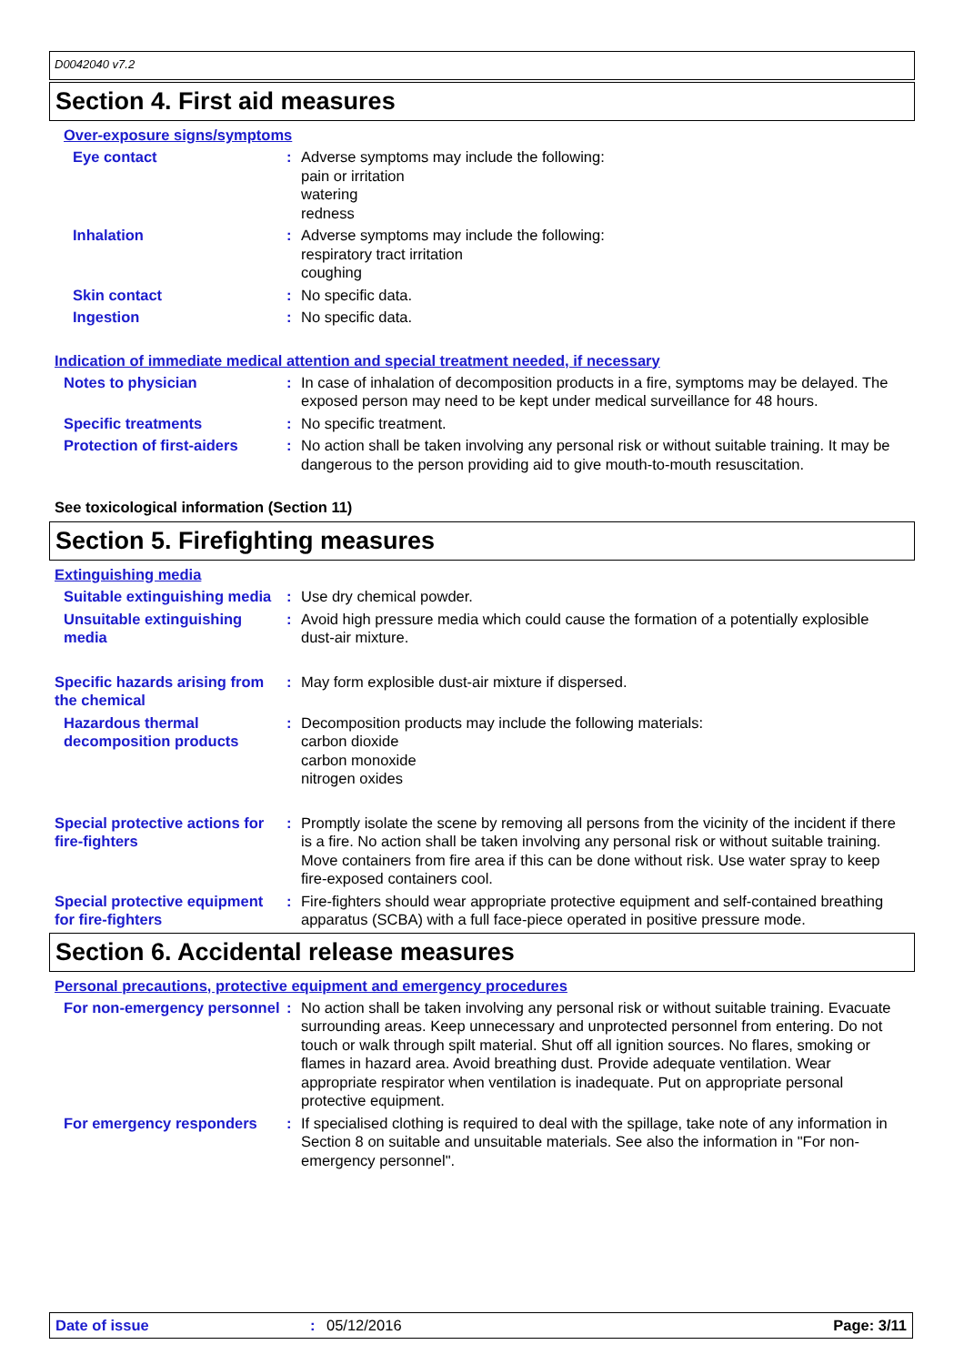D0042040 v7.2
Section 4. First aid measures
Over-exposure signs/symptoms
Eye contact : Adverse symptoms may include the following:
pain or irritation
watering
redness
Inhalation : Adverse symptoms may include the following:
respiratory tract irritation
coughing
Skin contact : No specific data.
Ingestion : No specific data.
Indication of immediate medical attention and special treatment needed, if necessary
Notes to physician : In case of inhalation of decomposition products in a fire, symptoms may be delayed. The exposed person may need to be kept under medical surveillance for 48 hours.
Specific treatments : No specific treatment.
Protection of first-aiders
: No action shall be taken involving any personal risk or without suitable training. It may be dangerous to the person providing aid to give mouth-to-mouth resuscitation.
See toxicological information (Section 11)
Section 5. Firefighting measures
Extinguishing media
Suitable extinguishing media
: Use dry chemical powder.
Unsuitable extinguishing media
: Avoid high pressure media which could cause the formation of a potentially explosible dust-air mixture.
Specific hazards arising from the chemical
: May form explosible dust-air mixture if dispersed.
Hazardous thermal decomposition products
: Decomposition products may include the following materials:
carbon dioxide
carbon monoxide
nitrogen oxides
Special protective actions for fire-fighters
: Promptly isolate the scene by removing all persons from the vicinity of the incident if there is a fire. No action shall be taken involving any personal risk or without suitable training. Move containers from fire area if this can be done without risk. Use water spray to keep fire-exposed containers cool.
Special protective equipment for fire-fighters
: Fire-fighters should wear appropriate protective equipment and self-contained breathing apparatus (SCBA) with a full face-piece operated in positive pressure mode.
Section 6. Accidental release measures
Personal precautions, protective equipment and emergency procedures
For non-emergency personnel
: No action shall be taken involving any personal risk or without suitable training. Evacuate surrounding areas. Keep unnecessary and unprotected personnel from entering. Do not touch or walk through spilt material. Shut off all ignition sources. No flares, smoking or flames in hazard area. Avoid breathing dust. Provide adequate ventilation. Wear appropriate respirator when ventilation is inadequate. Put on appropriate personal protective equipment.
For emergency responders : If specialised clothing is required to deal with the spillage, take note of any information in Section 8 on suitable and unsuitable materials. See also the information in "For non-emergency personnel".
Date of issue: 05/12/2016 Page: 3/11